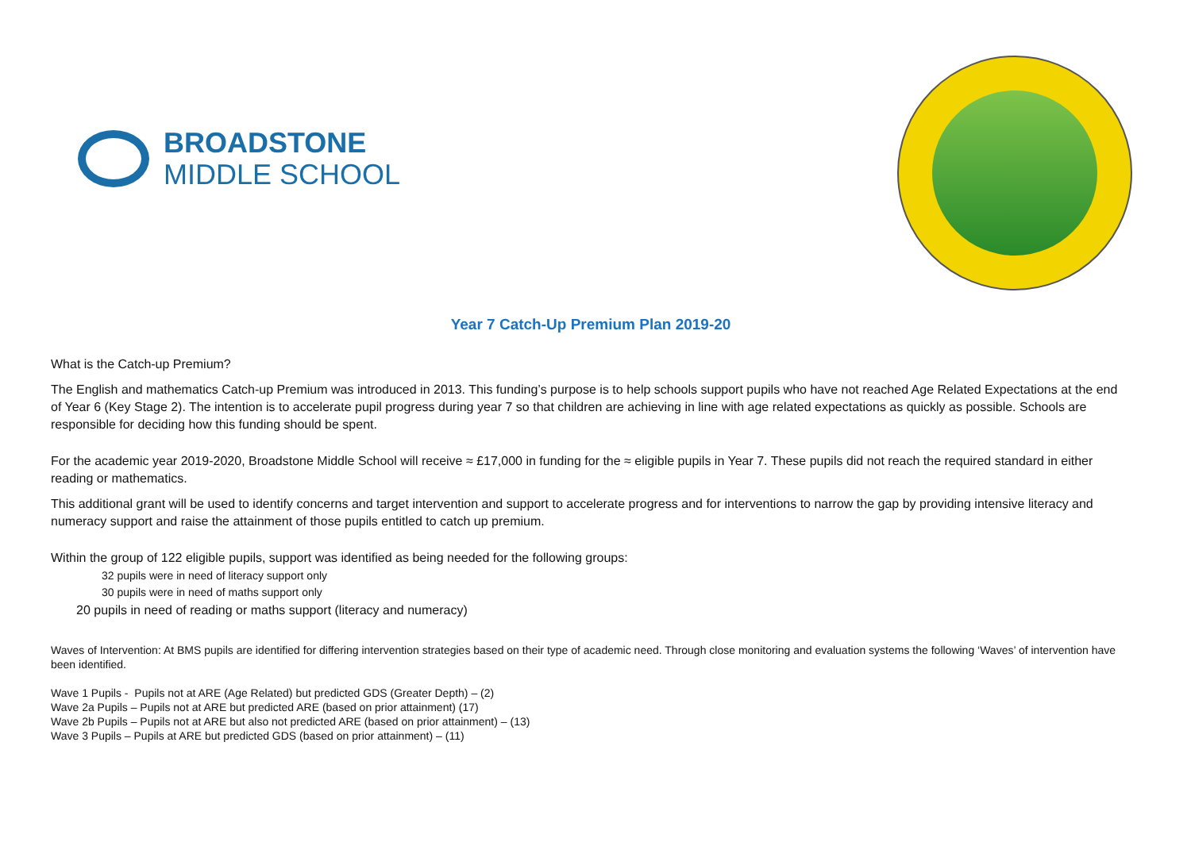BROADSTONE
MIDDLE SCHOOL
Year 7 Catch-Up Premium Plan 2019-20
What is the Catch-up Premium?
The English and mathematics Catch-up Premium was introduced in 2013. This funding’s purpose is to help schools support pupils who have not reached Age Related Expectations at the end of Year 6 (Key Stage 2). The intention is to accelerate pupil progress during year 7 so that children are achieving in line with age related expectations as quickly as possible. Schools are responsible for deciding how this funding should be spent.
For the academic year 2019-2020, Broadstone Middle School will receive ≈ £17,000 in funding for the ≈ eligible pupils in Year 7. These pupils did not reach the required standard in either reading or mathematics.
This additional grant will be used to identify concerns and target intervention and support to accelerate progress and for interventions to narrow the gap by providing intensive literacy and numeracy support and raise the attainment of those pupils entitled to catch up premium.
Within the group of 122 eligible pupils, support was identified as being needed for the following groups:
32 pupils were in need of literacy support only
30 pupils were in need of maths support only
20 pupils in need of reading or maths support (literacy and numeracy)
Waves of Intervention: At BMS pupils are identified for differing intervention strategies based on their type of academic need. Through close monitoring and evaluation systems the following ‘Waves’ of intervention have been identified.
Wave 1 Pupils - Pupils not at ARE (Age Related) but predicted GDS (Greater Depth) – (2)
Wave 2a Pupils – Pupils not at ARE but predicted ARE (based on prior attainment) (17)
Wave 2b Pupils – Pupils not at ARE but also not predicted ARE (based on prior attainment) – (13)
Wave 3 Pupils – Pupils at ARE but predicted GDS (based on prior attainment) – (11)